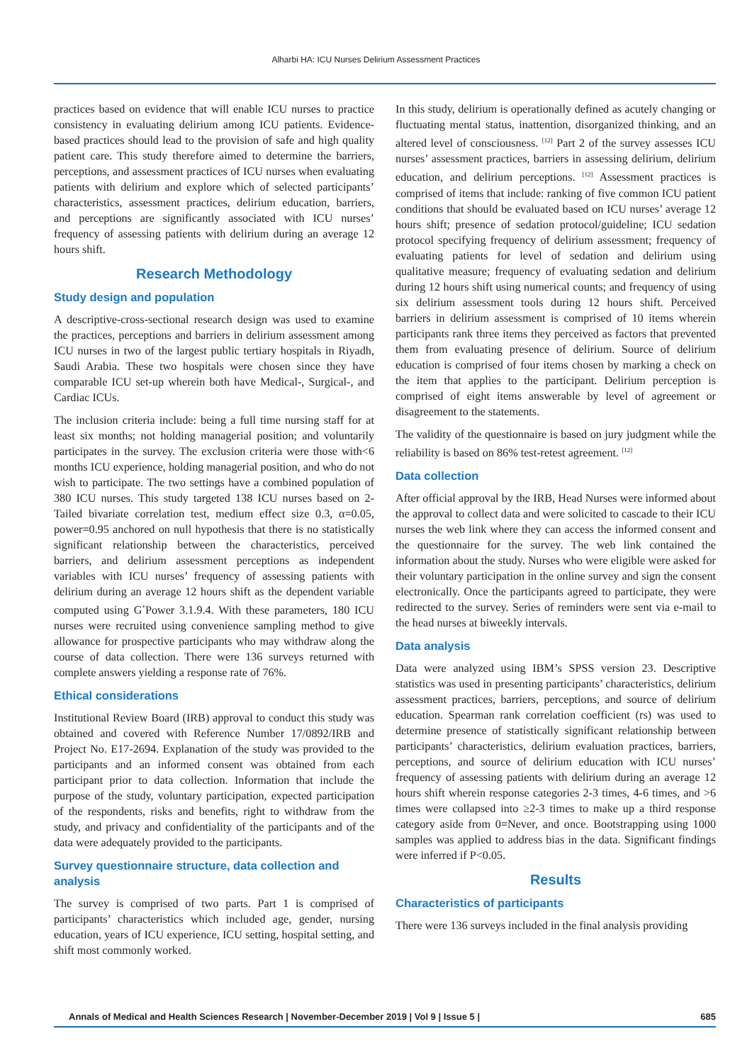Alharbi HA: ICU Nurses Delirium Assessment Practices
practices based on evidence that will enable ICU nurses to practice consistency in evaluating delirium among ICU patients. Evidence-based practices should lead to the provision of safe and high quality patient care. This study therefore aimed to determine the barriers, perceptions, and assessment practices of ICU nurses when evaluating patients with delirium and explore which of selected participants’ characteristics, assessment practices, delirium education, barriers, and perceptions are significantly associated with ICU nurses’ frequency of assessing patients with delirium during an average 12 hours shift.
Research Methodology
Study design and population
A descriptive-cross-sectional research design was used to examine the practices, perceptions and barriers in delirium assessment among ICU nurses in two of the largest public tertiary hospitals in Riyadh, Saudi Arabia. These two hospitals were chosen since they have comparable ICU set-up wherein both have Medical-, Surgical-, and Cardiac ICUs.
The inclusion criteria include: being a full time nursing staff for at least six months; not holding managerial position; and voluntarily participates in the survey. The exclusion criteria were those with<6 months ICU experience, holding managerial position, and who do not wish to participate. The two settings have a combined population of 380 ICU nurses. This study targeted 138 ICU nurses based on 2-Tailed bivariate correlation test, medium effect size 0.3, α=0.05, power=0.95 anchored on null hypothesis that there is no statistically significant relationship between the characteristics, perceived barriers, and delirium assessment perceptions as independent variables with ICU nurses’ frequency of assessing patients with delirium during an average 12 hours shift as the dependent variable computed using G<sup>*</sup>Power 3.1.9.4. With these parameters, 180 ICU nurses were recruited using convenience sampling method to give allowance for prospective participants who may withdraw along the course of data collection. There were 136 surveys returned with complete answers yielding a response rate of 76%.
Ethical considerations
Institutional Review Board (IRB) approval to conduct this study was obtained and covered with Reference Number 17/0892/IRB and Project No. E17-2694. Explanation of the study was provided to the participants and an informed consent was obtained from each participant prior to data collection. Information that include the purpose of the study, voluntary participation, expected participation of the respondents, risks and benefits, right to withdraw from the study, and privacy and confidentiality of the participants and of the data were adequately provided to the participants.
Survey questionnaire structure, data collection and analysis
The survey is comprised of two parts. Part 1 is comprised of participants’ characteristics which included age, gender, nursing education, years of ICU experience, ICU setting, hospital setting, and shift most commonly worked.
In this study, delirium is operationally defined as acutely changing or fluctuating mental status, inattention, disorganized thinking, and an altered level of consciousness. <sup>[12]</sup> Part 2 of the survey assesses ICU nurses’ assessment practices, barriers in assessing delirium, delirium education, and delirium perceptions. <sup>[12]</sup> Assessment practices is comprised of items that include: ranking of five common ICU patient conditions that should be evaluated based on ICU nurses’ average 12 hours shift; presence of sedation protocol/guideline; ICU sedation protocol specifying frequency of delirium assessment; frequency of evaluating patients for level of sedation and delirium using qualitative measure; frequency of evaluating sedation and delirium during 12 hours shift using numerical counts; and frequency of using six delirium assessment tools during 12 hours shift. Perceived barriers in delirium assessment is comprised of 10 items wherein participants rank three items they perceived as factors that prevented them from evaluating presence of delirium. Source of delirium education is comprised of four items chosen by marking a check on the item that applies to the participant. Delirium perception is comprised of eight items answerable by level of agreement or disagreement to the statements.
The validity of the questionnaire is based on jury judgment while the reliability is based on 86% test-retest agreement. <sup>[12]</sup>
Data collection
After official approval by the IRB, Head Nurses were informed about the approval to collect data and were solicited to cascade to their ICU nurses the web link where they can access the informed consent and the questionnaire for the survey. The web link contained the information about the study. Nurses who were eligible were asked for their voluntary participation in the online survey and sign the consent electronically. Once the participants agreed to participate, they were redirected to the survey. Series of reminders were sent via e-mail to the head nurses at biweekly intervals.
Data analysis
Data were analyzed using IBM’s SPSS version 23. Descriptive statistics was used in presenting participants’ characteristics, delirium assessment practices, barriers, perceptions, and source of delirium education. Spearman rank correlation coefficient (rs) was used to determine presence of statistically significant relationship between participants’ characteristics, delirium evaluation practices, barriers, perceptions, and source of delirium education with ICU nurses’ frequency of assessing patients with delirium during an average 12 hours shift wherein response categories 2-3 times, 4-6 times, and >6 times were collapsed into ≥2-3 times to make up a third response category aside from 0=Never, and once. Bootstrapping using 1000 samples was applied to address bias in the data. Significant findings were inferred if P<0.05.
Results
Characteristics of participants
There were 136 surveys included in the final analysis providing
Annals of Medical and Health Sciences Research | November-December 2019 | Vol 9 | Issue 5 | 685